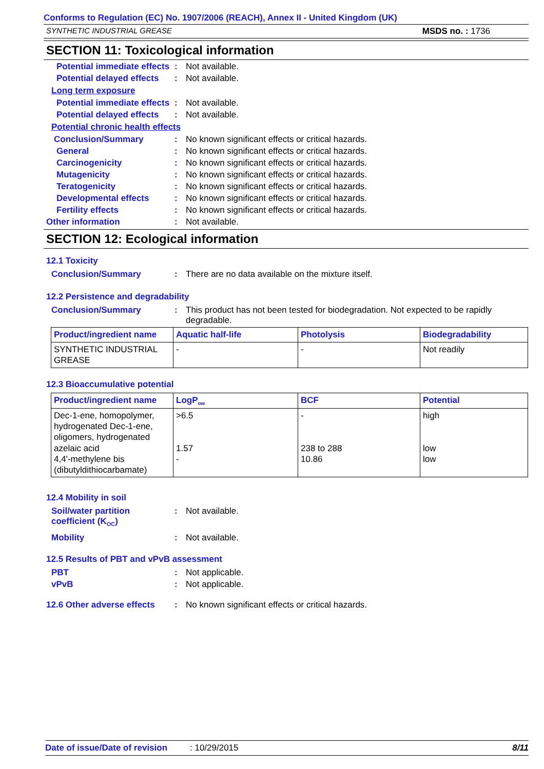Conforms to Regulation (EC) No. 1907/2006 (REACH), Annex II - United Kingdom (UK)
SYNTHETIC INDUSTRIAL GREASE MSDS no. : 1736
SECTION 11: Toxicological information
Potential immediate effects
: Not available.
Potential delayed effects
: Not available.
Long term exposure
Potential immediate effects
: Not available.
Potential delayed effects
: Not available.
Potential chronic health effects
Conclusion/Summary : No known significant effects or critical hazards.
General : No known significant effects or critical hazards.
Carcinogenicity : No known significant effects or critical hazards.
Mutagenicity : No known significant effects or critical hazards.
Teratogenicity : No known significant effects or critical hazards.
Developmental effects : No known significant effects or critical hazards.
Fertility effects : No known significant effects or critical hazards.
Other information : Not available.
SECTION 12: Ecological information
12.1 Toxicity
Conclusion/Summary : There are no data available on the mixture itself.
12.2 Persistence and degradability
Conclusion/Summary : This product has not been tested for biodegradation. Not expected to be rapidly degradable.
| Product/ingredient name | Aquatic half-life | Photolysis | Biodegradability |
| --- | --- | --- | --- |
| SYNTHETIC INDUSTRIAL GREASE | - | - | Not readily |
12.3 Bioaccumulative potential
| Product/ingredient name | LogP<sub>ow</sub> | BCF | Potential |
| --- | --- | --- | --- |
| Dec-1-ene, homopolymer, hydrogenated Dec-1-ene, oligomers, hydrogenated azelaic acid 4,4'-methylene bis (dibutyldithiocarbamate) | >6.5 1.57 - | - 238 to 288 10.86 | high low low |
12.4 Mobility in soil
Soil/water partition coefficient (K<sub>OC</sub>)
: Not available.
Mobility : Not available.
12.5 Results of PBT and vPvB assessment
PBT : Not applicable.
vPvB : Not applicable.
12.6 Other adverse effects
: No known significant effects or critical hazards.
Date of issue/Date of revision: 10/29/2015 8/11